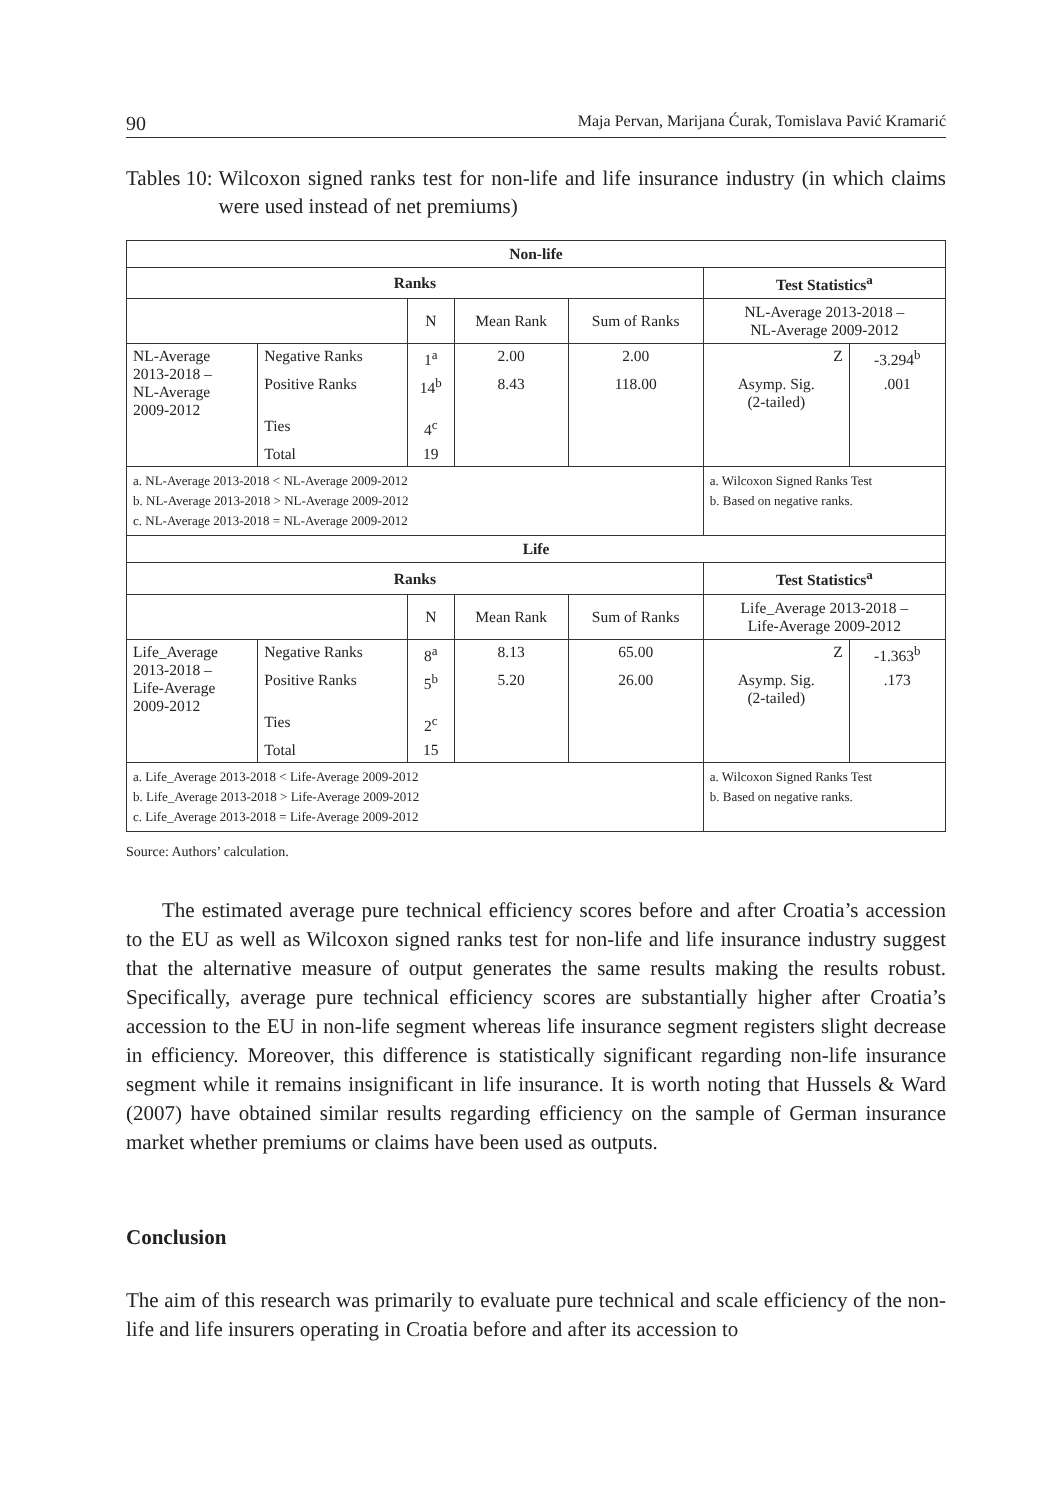90 Maja Pervan, Marijana Ćurak, Tomislava Pavić Kramarić
Tables 10: Wilcoxon signed ranks test for non-life and life insurance industry (in which claims were used instead of net premiums)
| Non-life | | | | | | |
| --- | --- | --- | --- | --- | --- | --- |
| Ranks | | | | | Test Statistics<sup>a</sup> | |
| | | N | Mean Rank | Sum of Ranks | NL-Average 2013-2018 – NL-Average 2009-2012 | |
| NL-Average 2013-2018 – NL-Average 2009-2012 | Negative Ranks | 1<sup>a</sup> | 2.00 | 2.00 | Z | -3.294<sup>b</sup> |
| | Positive Ranks | 14<sup>b</sup> | 8.43 | 118.00 | Asymp. Sig. (2-tailed) | .001 |
| | Ties | 4<sup>c</sup> | | | | |
| | Total | 19 | | | | |
| a. NL-Average 2013-2018 < NL-Average 2009-2012 b. NL-Average 2013-2018 > NL-Average 2009-2012 c. NL-Average 2013-2018 = NL-Average 2009-2012 | | | | | a. Wilcoxon Signed Ranks Test b. Based on negative ranks. | |
| Life | | | | | | |
| Ranks | | | | | Test Statistics<sup>a</sup> | |
| | | N | Mean Rank | Sum of Ranks | Life_Average 2013-2018 – Life-Average 2009-2012 | |
| Life_Average 2013-2018 – Life-Average 2009-2012 | Negative Ranks | 8<sup>a</sup> | 8.13 | 65.00 | Z | -1.363<sup>b</sup> |
| | Positive Ranks | 5<sup>b</sup> | 5.20 | 26.00 | Asymp. Sig. (2-tailed) | .173 |
| | Ties | 2<sup>c</sup> | | | | |
| | Total | 15 | | | | |
| a. Life_Average 2013-2018 < Life-Average 2009-2012 b. Life_Average 2013-2018 > Life-Average 2009-2012 c. Life_Average 2013-2018 = Life-Average 2009-2012 | | | | | a. Wilcoxon Signed Ranks Test b. Based on negative ranks. | |
Source: Authors’ calculation.
The estimated average pure technical efficiency scores before and after Croatia’s accession to the EU as well as Wilcoxon signed ranks test for non-life and life insurance industry suggest that the alternative measure of output generates the same results making the results robust. Specifically, average pure technical efficiency scores are substantially higher after Croatia’s accession to the EU in non-life segment whereas life insurance segment registers slight decrease in efficiency. Moreover, this difference is statistically significant regarding non-life insurance segment while it remains insignificant in life insurance. It is worth noting that Hussels & Ward (2007) have obtained similar results regarding efficiency on the sample of German insurance market whether premiums or claims have been used as outputs.
Conclusion
The aim of this research was primarily to evaluate pure technical and scale efficiency of the non-life and life insurers operating in Croatia before and after its accession to